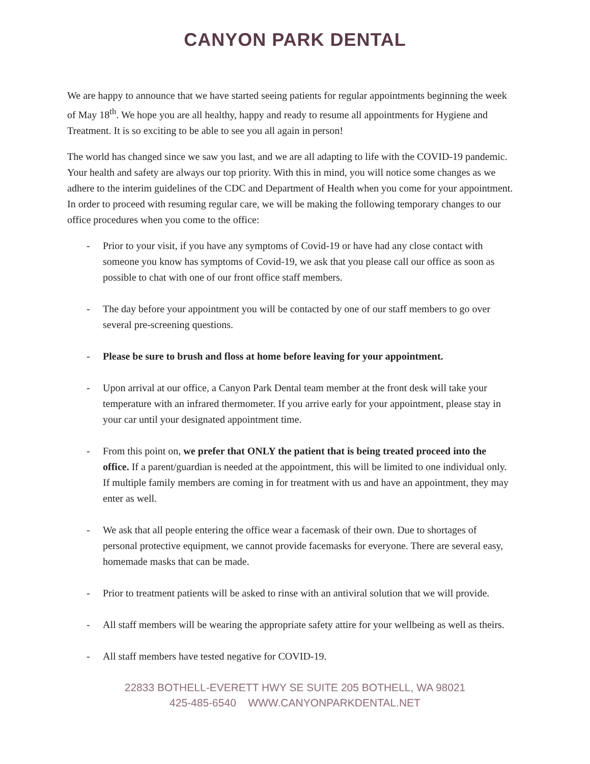CANYON PARK DENTAL
We are happy to announce that we have started seeing patients for regular appointments beginning the week of May 18<sup>th</sup>. We hope you are all healthy, happy and ready to resume all appointments for Hygiene and Treatment. It is so exciting to be able to see you all again in person!
The world has changed since we saw you last, and we are all adapting to life with the COVID-19 pandemic. Your health and safety are always our top priority. With this in mind, you will notice some changes as we adhere to the interim guidelines of the CDC and Department of Health when you come for your appointment. In order to proceed with resuming regular care, we will be making the following temporary changes to our office procedures when you come to the office:
- Prior to your visit, if you have any symptoms of Covid-19 or have had any close contact with someone you know has symptoms of Covid-19, we ask that you please call our office as soon as possible to chat with one of our front office staff members.
- The day before your appointment you will be contacted by one of our staff members to go over several pre-screening questions.
- Please be sure to brush and floss at home before leaving for your appointment.
- Upon arrival at our office, a Canyon Park Dental team member at the front desk will take your temperature with an infrared thermometer. If you arrive early for your appointment, please stay in your car until your designated appointment time.
- From this point on, we prefer that ONLY the patient that is being treated proceed into the office. If a parent/guardian is needed at the appointment, this will be limited to one individual only. If multiple family members are coming in for treatment with us and have an appointment, they may enter as well.
- We ask that all people entering the office wear a facemask of their own. Due to shortages of personal protective equipment, we cannot provide facemasks for everyone. There are several easy, homemade masks that can be made.
- Prior to treatment patients will be asked to rinse with an antiviral solution that we will provide.
- All staff members will be wearing the appropriate safety attire for your wellbeing as well as theirs.
- All staff members have tested negative for COVID-19.
22833 BOTHELL-EVERETT HWY SE SUITE 205 BOTHELL, WA 98021
425-485-6540 WWW.CANYONPARKDENTAL.NET